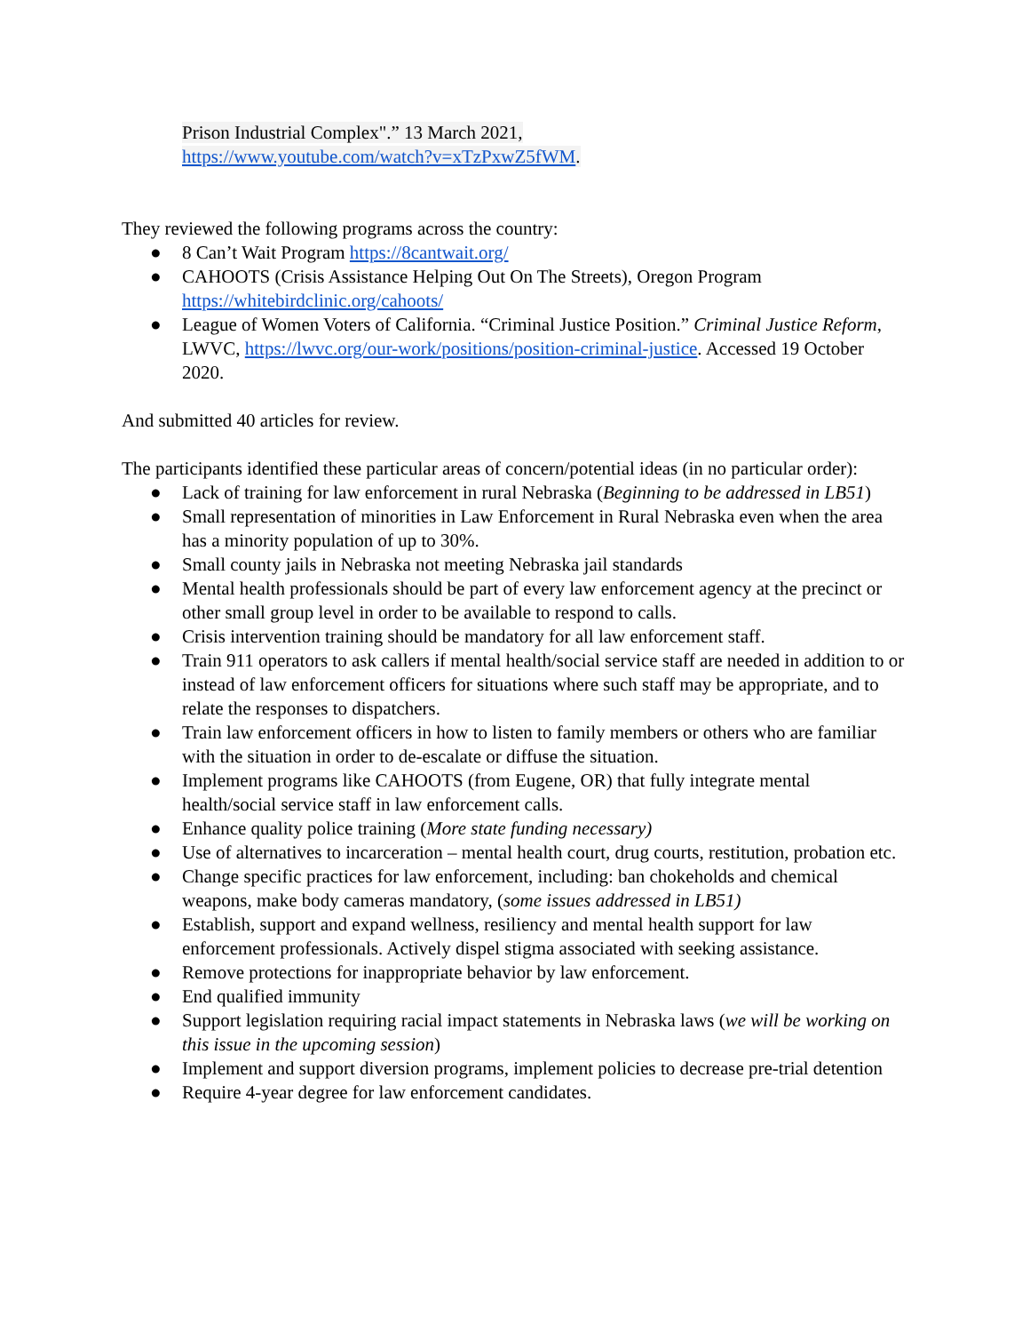Prison Industrial Complex".” 13 March 2021,
https://www.youtube.com/watch?v=xTzPxwZ5fWM.
They reviewed the following programs across the country:
● 8 Can’t Wait Program https://8cantwait.org/
● CAHOOTS (Crisis Assistance Helping Out On The Streets), Oregon Program https://whitebirdclinic.org/cahoots/
● League of Women Voters of California. “Criminal Justice Position.” Criminal Justice Reform, LWVC, https://lwvc.org/our-work/positions/position-criminal-justice. Accessed 19 October 2020.
And submitted 40 articles for review.
The participants identified these particular areas of concern/potential ideas (in no particular order):
● Lack of training for law enforcement in rural Nebraska (Beginning to be addressed in LB51)
● Small representation of minorities in Law Enforcement in Rural Nebraska even when the area has a minority population of up to 30%.
● Small county jails in Nebraska not meeting Nebraska jail standards
● Mental health professionals should be part of every law enforcement agency at the precinct or other small group level in order to be available to respond to calls.
● Crisis intervention training should be mandatory for all law enforcement staff.
● Train 911 operators to ask callers if mental health/social service staff are needed in addition to or instead of law enforcement officers for situations where such staff may be appropriate, and to relate the responses to dispatchers.
● Train law enforcement officers in how to listen to family members or others who are familiar with the situation in order to de-escalate or diffuse the situation.
● Implement programs like CAHOOTS (from Eugene, OR) that fully integrate mental health/social service staff in law enforcement calls.
● Enhance quality police training (More state funding necessary)
● Use of alternatives to incarceration – mental health court, drug courts, restitution, probation etc.
● Change specific practices for law enforcement, including: ban chokeholds and chemical weapons, make body cameras mandatory, (some issues addressed in LB51)
● Establish, support and expand wellness, resiliency and mental health support for law enforcement professionals. Actively dispel stigma associated with seeking assistance.
● Remove protections for inappropriate behavior by law enforcement.
● End qualified immunity
● Support legislation requiring racial impact statements in Nebraska laws (we will be working on this issue in the upcoming session)
● Implement and support diversion programs, implement policies to decrease pre-trial detention
● Require 4-year degree for law enforcement candidates.